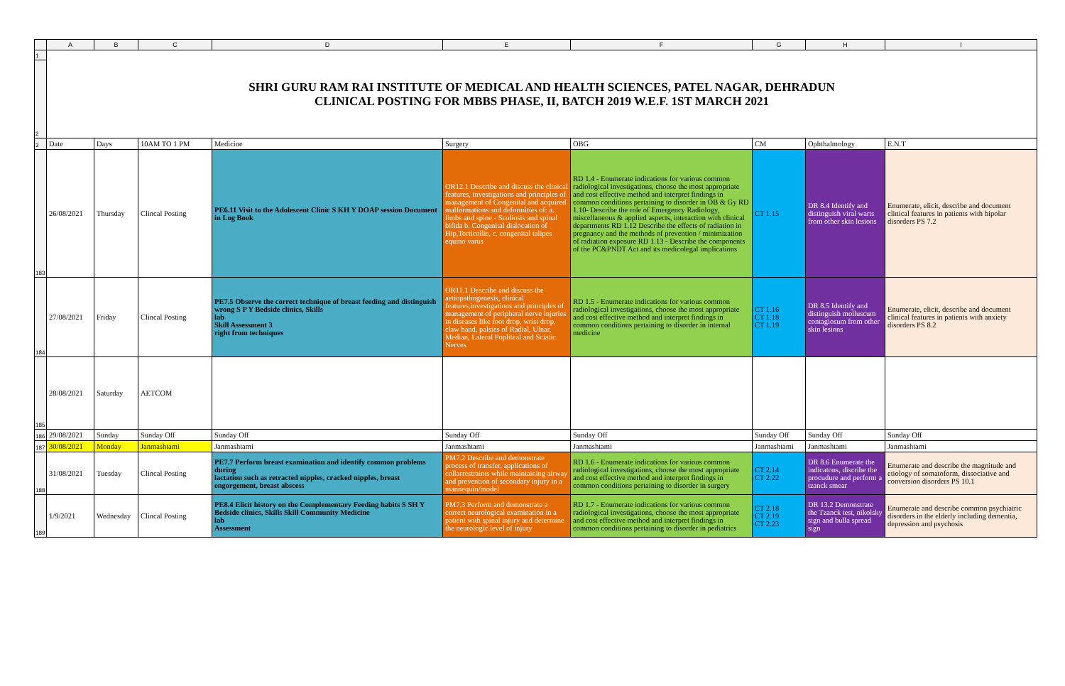| | A | B | C | D | E | F | G | H | I |
| --- | --- | --- | --- | --- | --- | --- | --- | --- | --- |
| 1 | SHRI GURU RAM RAI INSTITUTE OF MEDICAL AND HEALTH SCIENCES, PATEL NAGAR, DEHRADUN CLINICAL POSTING FOR MBBS PHASE, II, BATCH 2019 W.E.F. 1ST MARCH 2021 | | | | | | | | |
| 2 | | | | | | | | | |
| 3 | Date | Days | 10AM TO 1 PM | Medicine | Surgery | OBG | CM | Ophthalmology | E.N.T |
| 183 | 26/08/2021 | Thursday | Clincal Posting | PE6.11 Visit to the Adolescent Clinic S KH Y DOAP session Document in Log Book | OR12.1 Describe and discuss the clinical features, investigations and principles of management of Congenital and acquired malformations and deformities of: a. limbs and spine - Scoliosis and spinal bifida b. Congenital dislocation of Hip,Torticollis, c. congenital talipes equino varus | RD 1.4 - Enumerate indications for various common radiological investigations, choose the most appropriate and cost effective method and interpret findings in common conditions pertaining to disorder in OB & Gy RD 1.10- Describe the role of Emergency Radiology, miscellaneous & applied aspects, interaction with clinical departments RD 1.12 Describe the effects of radiation in pregnancy and the methods of prevention / minimization of radiation exposure RD 1.13 - Describe the components of the PC&PNDT Act and its medicolegal implications | CT 1.15 | DR 8.4 Identify and distinguish viral warts from other skin lesions | Enumerate, elicit, describe and document clinical features in patients with bipolar disorders PS 7.2 |
| 184 | 27/08/2021 | Friday | Clincal Posting | PE7.5 Observe the correct technique of breast feeding and distinguish wrong S P Y Bedside clinics, Skills lab Skill Assessment 3 right from techniques | OR11.1 Describe and discuss the aetiopathogenesis, clinical features,investigations and principles of management of peripheral nerve injuries in diseases like foot drop, wrist drop, claw hand, palsies of Radial, Ulnar, Median, Lateral Popliteal and Sciatic Nerves | RD 1.5 - Enumerate indications for various common radiological investigations, choose the most appropriate and cost effective method and interpret findings in common conditions pertaining to disorder in internal medicine | CT 1.16 CT 1.18 CT 1.19 | DR 8.5 Identify and distinguish molluscum contagiosum from other skin lesions | Enumerate, elicit, describe and document clinical features in patients with anxiety disorders PS 8.2 |
| 185 | 28/08/2021 | Saturday | AETCOM | | | | | | |
| 186 | 29/08/2021 | Sunday | Sunday Off | Sunday Off | Sunday Off | Sunday Off | Sunday Off | Sunday Off | Sunday Off |
| 187 | 30/08/2021 | Monday | Janmashtami | Janmashtami | Janmashtami | Janmashtami | Janmashtami | Janmashtami | Janmashtami |
| 188 | 31/08/2021 | Tuesday | Clincal Posting | PE7.7 Perform breast examination and identify common problems during lactation such as retracted nipples, cracked nipples, breast engorgement, breast abscess | PM7.2 Describe and demonstrate process of transfer, applications of collarrestraints while maintaining airway and prevention of secondary injury in a mannequin/model | RD 1.6 - Enumerate indications for various common radiological investigations, choose the most appropriate and cost effective method and interpret findings in common conditions pertaining to disorder in surgery | CT 2.14 CT 2.22 | DR 8.6 Enumerate the indicatons, discribe the procudure and perform a tzanck smear | Enumerate and describe the magnitude and etiology of somatoform, dissociative and conversion disorders PS 10.1 |
| 189 | 1/9/2021 | Wednesday | Clincal Posting | PE8.4 Elicit history on the Complementary Feeding habits S SH Y Bedside clinics, Skills Skill Community Medicine lab Assessment | PM7.3 Perform and demonstrate a correct neurological examination in a patient with spinal injury and determine the neurologic level of injury | RD 1.7 - Enumerate indications for various common radiological investigations, choose the most appropriate and cost effective method and interpret findings in common conditions pertaining to disorder in pediatrics | CT 2.18 CT 2.19 CT 2.23 | DR 13.2 Demonstrate the Tzanck test, nikolsky sign and bulla spread sign | Enumerate and describe common psychiatric disorders in the elderly including dementia, depression and psychosis |